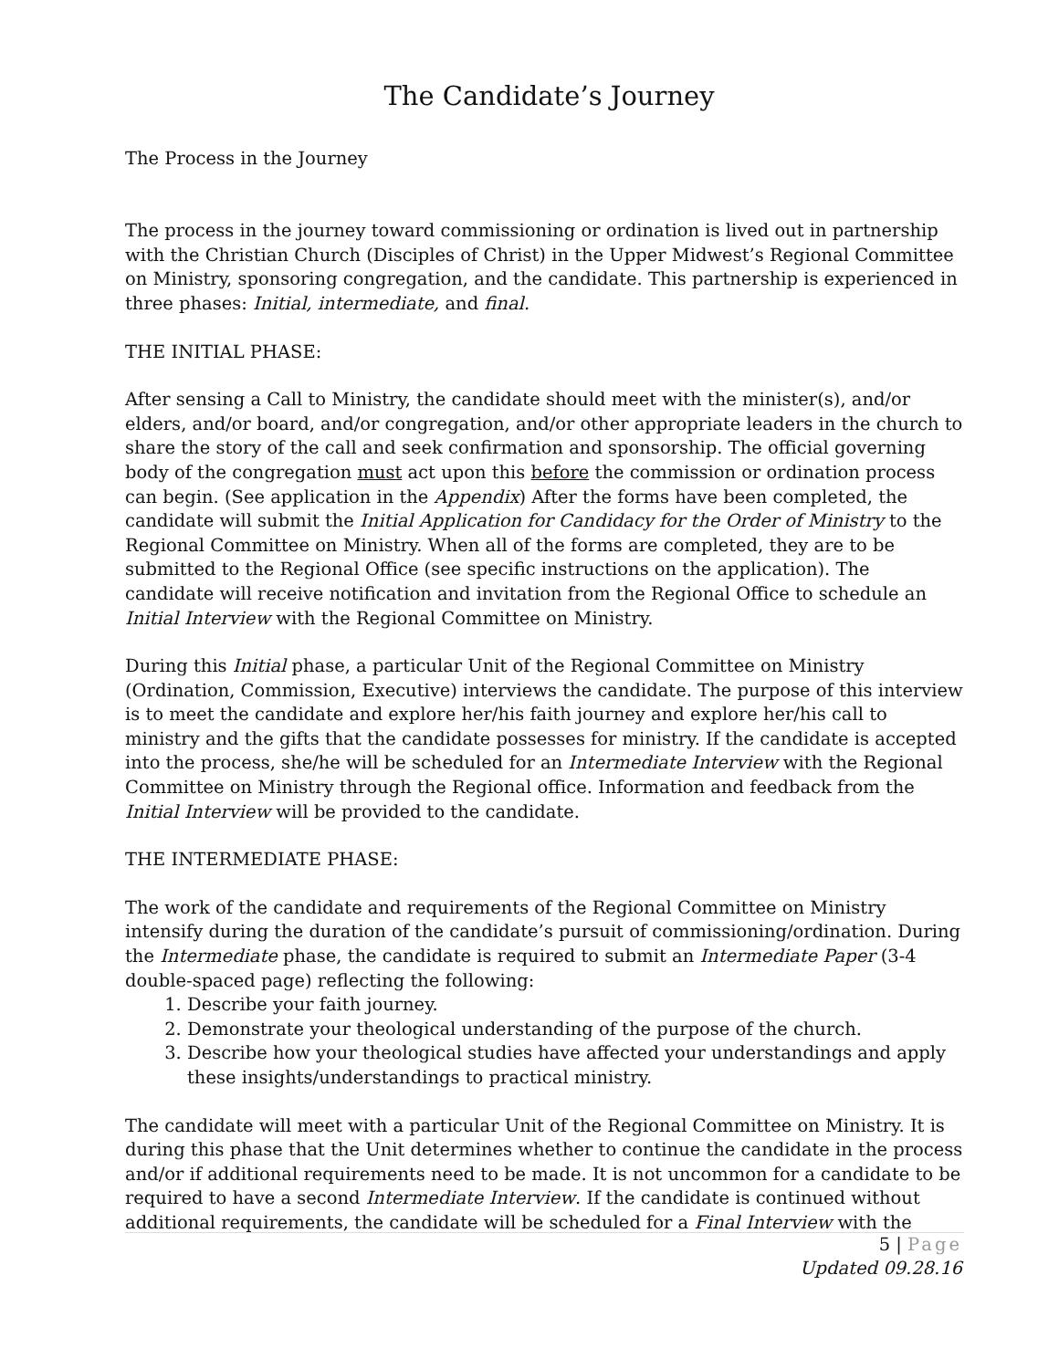The Candidate’s Journey
The Process in the Journey
The process in the journey toward commissioning or ordination is lived out in partnership with the Christian Church (Disciples of Christ) in the Upper Midwest’s Regional Committee on Ministry, sponsoring congregation, and the candidate. This partnership is experienced in three phases: Initial, intermediate, and final.
THE INITIAL PHASE:
After sensing a Call to Ministry, the candidate should meet with the minister(s), and/or elders, and/or board, and/or congregation, and/or other appropriate leaders in the church to share the story of the call and seek confirmation and sponsorship. The official governing body of the congregation must act upon this before the commission or ordination process can begin. (See application in the Appendix) After the forms have been completed, the candidate will submit the Initial Application for Candidacy for the Order of Ministry to the Regional Committee on Ministry. When all of the forms are completed, they are to be submitted to the Regional Office (see specific instructions on the application). The candidate will receive notification and invitation from the Regional Office to schedule an Initial Interview with the Regional Committee on Ministry.
During this Initial phase, a particular Unit of the Regional Committee on Ministry (Ordination, Commission, Executive) interviews the candidate. The purpose of this interview is to meet the candidate and explore her/his faith journey and explore her/his call to ministry and the gifts that the candidate possesses for ministry. If the candidate is accepted into the process, she/he will be scheduled for an Intermediate Interview with the Regional Committee on Ministry through the Regional office. Information and feedback from the Initial Interview will be provided to the candidate.
THE INTERMEDIATE PHASE:
The work of the candidate and requirements of the Regional Committee on Ministry intensify during the duration of the candidate’s pursuit of commissioning/ordination. During the Intermediate phase, the candidate is required to submit an Intermediate Paper (3-4 double-spaced page) reflecting the following:
1. Describe your faith journey.
2. Demonstrate your theological understanding of the purpose of the church.
3. Describe how your theological studies have affected your understandings and apply these insights/understandings to practical ministry.
The candidate will meet with a particular Unit of the Regional Committee on Ministry. It is during this phase that the Unit determines whether to continue the candidate in the process and/or if additional requirements need to be made. It is not uncommon for a candidate to be required to have a second Intermediate Interview. If the candidate is continued without additional requirements, the candidate will be scheduled for a Final Interview with the
5 | Page
Updated 09.28.16